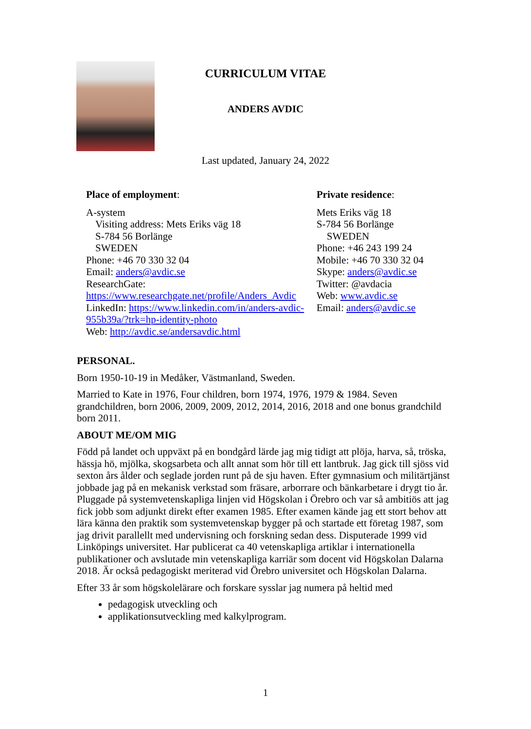CURRICULUM VITAE
ANDERS AVDIC
Last updated, January 24, 2022
Place of employment:
A-system
Visiting address: Mets Eriks väg 18
S-784 56 Borlänge
SWEDEN
Phone: +46 70 330 32 04
Email: anders@avdic.se
ResearchGate:
https://www.researchgate.net/profile/Anders_Avdic
LinkedIn: https://www.linkedin.com/in/anders-avdic-955b39a/?trk=hp-identity-photo
Web: http://avdic.se/andersavdic.html
Private residence:
Mets Eriks väg 18
S-784 56 Borlänge
SWEDEN
Phone: +46 243 199 24
Mobile: +46 70 330 32 04
Skype: anders@avdic.se
Twitter: @avdacia
Web: www.avdic.se
Email: anders@avdic.se
PERSONAL.
Born 1950-10-19 in Medåker, Västmanland, Sweden.
Married to Kate in 1976, Four children, born 1974, 1976, 1979 & 1984. Seven grandchildren, born 2006, 2009, 2009, 2012, 2014, 2016, 2018 and one bonus grandchild born 2011.
ABOUT ME/OM MIG
Född på landet och uppväxt på en bondgård lärde jag mig tidigt att plöja, harva, så, tröska, hässja hö, mjölka, skogsarbeta och allt annat som hör till ett lantbruk. Jag gick till sjöss vid sexton års ålder och seglade jorden runt på de sju haven. Efter gymnasium och militärtjänst jobbade jag på en mekanisk verkstad som fräsare, arborrare och bänkarbetare i drygt tio år. Pluggade på systemvetenskapliga linjen vid Högskolan i Örebro och var så ambitiös att jag fick jobb som adjunkt direkt efter examen 1985. Efter examen kände jag ett stort behov att lära känna den praktik som systemvetenskap bygger på och startade ett företag 1987, som jag drivit parallellt med undervisning och forskning sedan dess. Disputerade 1999 vid Linköpings universitet. Har publicerat ca 40 vetenskapliga artiklar i internationella publikationer och avslutade min vetenskapliga karriär som docent vid Högskolan Dalarna 2018. Är också pedagogiskt meriterad vid Örebro universitet och Högskolan Dalarna.
Efter 33 år som högskolelärare och forskare sysslar jag numera på heltid med
pedagogisk utveckling och
applikationsutveckling med kalkylprogram.
1